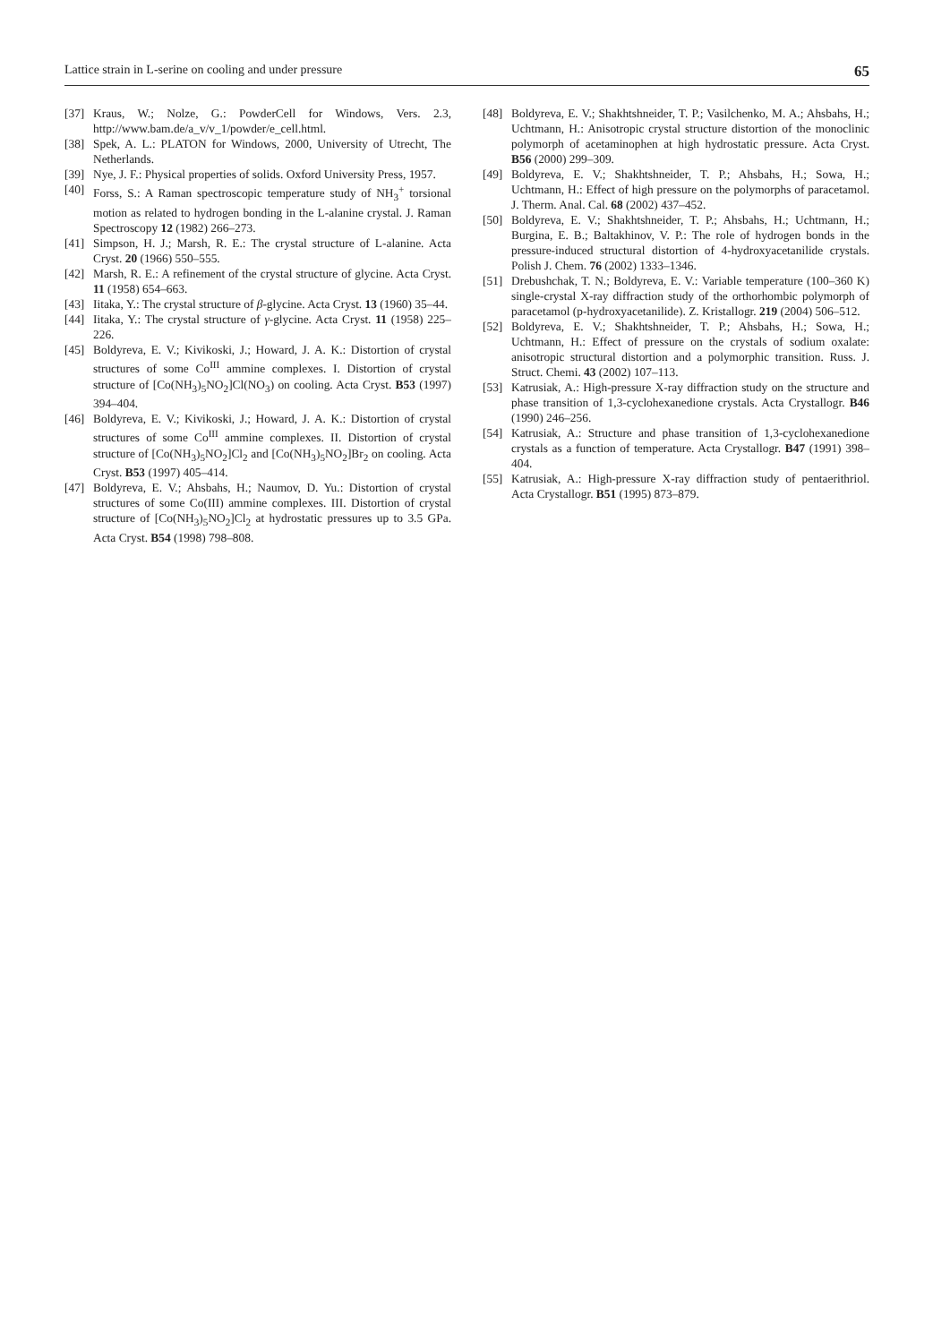Lattice strain in L-serine on cooling and under pressure 65
[37] Kraus, W.; Nolze, G.: PowderCell for Windows, Vers. 2.3, http://www.bam.de/a_v/v_1/powder/e_cell.html.
[38] Spek, A. L.: PLATON for Windows, 2000, University of Utrecht, The Netherlands.
[39] Nye, J. F.: Physical properties of solids. Oxford University Press, 1957.
[40] Forss, S.: A Raman spectroscopic temperature study of NH<sub>3</sub><sup>+</sup> torsional motion as related to hydrogen bonding in the L-alanine crystal. J. Raman Spectroscopy 12 (1982) 266–273.
[41] Simpson, H. J.; Marsh, R. E.: The crystal structure of L-alanine. Acta Cryst. 20 (1966) 550–555.
[42] Marsh, R. E.: A refinement of the crystal structure of glycine. Acta Cryst. 11 (1958) 654–663.
[43] Iitaka, Y.: The crystal structure of β-glycine. Acta Cryst. 13 (1960) 35–44.
[44] Iitaka, Y.: The crystal structure of γ-glycine. Acta Cryst. 11 (1958) 225–226.
[45] Boldyreva, E. V.; Kivikoski, J.; Howard, J. A. K.: Distortion of crystal structures of some Co<sup>III</sup> ammine complexes. I. Distortion of crystal structure of [Co(NH<sub>3</sub>)<sub>5</sub>NO<sub>2</sub>]Cl(NO<sub>3</sub>) on cooling. Acta Cryst. B53 (1997) 394–404.
[46] Boldyreva, E. V.; Kivikoski, J.; Howard, J. A. K.: Distortion of crystal structures of some Co<sup>III</sup> ammine complexes. II. Distortion of crystal structure of [Co(NH<sub>3</sub>)<sub>5</sub>NO<sub>2</sub>]Cl<sub>2</sub> and [Co(NH<sub>3</sub>)<sub>5</sub>NO<sub>2</sub>]Br<sub>2</sub> on cooling. Acta Cryst. B53 (1997) 405–414.
[47] Boldyreva, E. V.; Ahsbahs, H.; Naumov, D. Yu.: Distortion of crystal structures of some Co(III) ammine complexes. III. Distortion of crystal structure of [Co(NH<sub>3</sub>)<sub>5</sub>NO<sub>2</sub>]Cl<sub>2</sub> at hydrostatic pressures up to 3.5 GPa. Acta Cryst. B54 (1998) 798–808.
[48] Boldyreva, E. V.; Shakhtshneider, T. P.; Vasilchenko, M. A.; Ahsbahs, H.; Uchtmann, H.: Anisotropic crystal structure distortion of the monoclinic polymorph of acetaminophen at high hydrostatic pressure. Acta Cryst. B56 (2000) 299–309.
[49] Boldyreva, E. V.; Shakhtshneider, T. P.; Ahsbahs, H.; Sowa, H.; Uchtmann, H.: Effect of high pressure on the polymorphs of paracetamol. J. Therm. Anal. Cal. 68 (2002) 437–452.
[50] Boldyreva, E. V.; Shakhtshneider, T. P.; Ahsbahs, H.; Uchtmann, H.; Burgina, E. B.; Baltakhinov, V. P.: The role of hydrogen bonds in the pressure-induced structural distortion of 4-hydroxyacetanilide crystals. Polish J. Chem. 76 (2002) 1333–1346.
[51] Drebushchak, T. N.; Boldyreva, E. V.: Variable temperature (100–360 K) single-crystal X-ray diffraction study of the orthorhombic polymorph of paracetamol (p-hydroxyacetanilide). Z. Kristallogr. 219 (2004) 506–512.
[52] Boldyreva, E. V.; Shakhtshneider, T. P.; Ahsbahs, H.; Sowa, H.; Uchtmann, H.: Effect of pressure on the crystals of sodium oxalate: anisotropic structural distortion and a polymorphic transition. Russ. J. Struct. Chemi. 43 (2002) 107–113.
[53] Katrusiak, A.: High-pressure X-ray diffraction study on the structure and phase transition of 1,3-cyclohexanedione crystals. Acta Crystallogr. B46 (1990) 246–256.
[54] Katrusiak, A.: Structure and phase transition of 1,3-cyclohexanedione crystals as a function of temperature. Acta Crystallogr. B47 (1991) 398–404.
[55] Katrusiak, A.: High-pressure X-ray diffraction study of pentaerithriol. Acta Crystallogr. B51 (1995) 873–879.